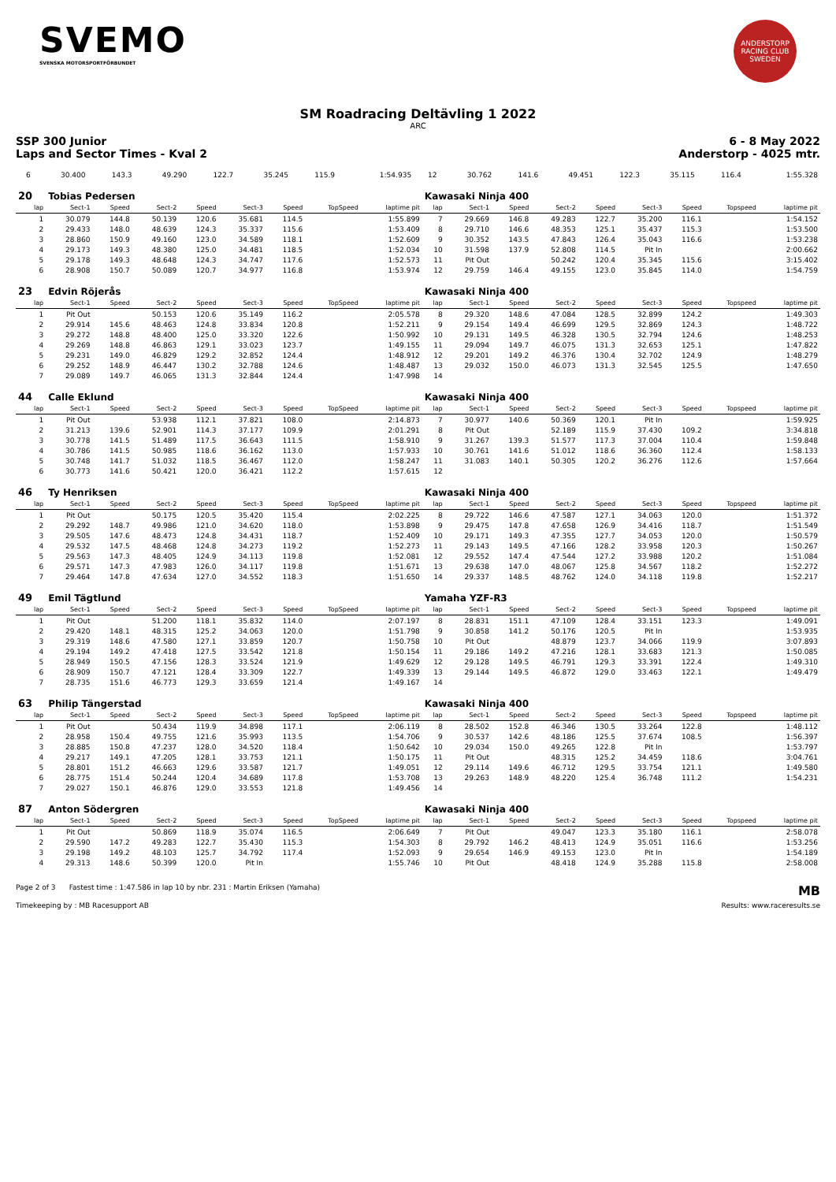SVEMO
SVENSKA MOTORSPORTFÖRBUNDET
ANDERSTORP RACING CLUB SWEDEN
SM Roadracing Deltävling 1 2022
ARC
SSP 300 Junior 6 - 8 May 2022
Laps and Sector Times - Kval 2 Anderstorp - 4025 mtr.
| 6 | 30.400 | 143.3 | 49.290 | 122.7 | 35.245 | 115.9 | | 1:54.935 | 12 | 30.762 | 141.6 | 49.451 | 122.3 | 35.115 | 116.4 | | 1:55.328 |
| 20 | Tobias Pedersen | | | | | | | | Kawasaki Ninja 400 | | | | | | | | |
| lap | Sect-1 | Speed | Sect-2 | Speed | Sect-3 | Speed | TopSpeed | laptime pit | lap | Sect-1 | Speed | Sect-2 | Speed | Sect-3 | Speed | Topspeed | laptime pit |
| 1 | 30.079 | 144.8 | 50.139 | 120.6 | 35.681 | 114.5 | | 1:55.899 | 7 | 29.669 | 146.8 | 49.283 | 122.7 | 35.200 | 116.1 | | 1:54.152 |
| 2 | 29.433 | 148.0 | 48.639 | 124.3 | 35.337 | 115.6 | | 1:53.409 | 8 | 29.710 | 146.6 | 48.353 | 125.1 | 35.437 | 115.3 | | 1:53.500 |
| 3 | 28.860 | 150.9 | 49.160 | 123.0 | 34.589 | 118.1 | | 1:52.609 | 9 | 30.352 | 143.5 | 47.843 | 126.4 | 35.043 | 116.6 | | 1:53.238 |
| 4 | 29.173 | 149.3 | 48.380 | 125.0 | 34.481 | 118.5 | | 1:52.034 | 10 | 31.598 | 137.9 | 52.808 | 114.5 | Pit In | | | 2:00.662 |
| 5 | 29.178 | 149.3 | 48.648 | 124.3 | 34.747 | 117.6 | | 1:52.573 | 11 | Pit Out | | 50.242 | 120.4 | 35.345 | 115.6 | | 3:15.402 |
| 6 | 28.908 | 150.7 | 50.089 | 120.7 | 34.977 | 116.8 | | 1:53.974 | 12 | 29.759 | 146.4 | 49.155 | 123.0 | 35.845 | 114.0 | | 1:54.759 |
| 23 | Edvin Röjerås | | | | | | | | Kawasaki Ninja 400 | | | | | | | | |
| lap | Sect-1 | Speed | Sect-2 | Speed | Sect-3 | Speed | TopSpeed | laptime pit | lap | Sect-1 | Speed | Sect-2 | Speed | Sect-3 | Speed | Topspeed | laptime pit |
| 1 | Pit Out | | 50.153 | 120.6 | 35.149 | 116.2 | | 2:05.578 | 8 | 29.320 | 148.6 | 47.084 | 128.5 | 32.899 | 124.2 | | 1:49.303 |
| 2 | 29.914 | 145.6 | 48.463 | 124.8 | 33.834 | 120.8 | | 1:52.211 | 9 | 29.154 | 149.4 | 46.699 | 129.5 | 32.869 | 124.3 | | 1:48.722 |
| 3 | 29.272 | 148.8 | 48.400 | 125.0 | 33.320 | 122.6 | | 1:50.992 | 10 | 29.131 | 149.5 | 46.328 | 130.5 | 32.794 | 124.6 | | 1:48.253 |
| 4 | 29.269 | 148.8 | 46.863 | 129.1 | 33.023 | 123.7 | | 1:49.155 | 11 | 29.094 | 149.7 | 46.075 | 131.3 | 32.653 | 125.1 | | 1:47.822 |
| 5 | 29.231 | 149.0 | 46.829 | 129.2 | 32.852 | 124.4 | | 1:48.912 | 12 | 29.201 | 149.2 | 46.376 | 130.4 | 32.702 | 124.9 | | 1:48.279 |
| 6 | 29.252 | 148.9 | 46.447 | 130.2 | 32.788 | 124.6 | | 1:48.487 | 13 | 29.032 | 150.0 | 46.073 | 131.3 | 32.545 | 125.5 | | 1:47.650 |
| 7 | 29.089 | 149.7 | 46.065 | 131.3 | 32.844 | 124.4 | | 1:47.998 | 14 | | | | | | | | |
| 44 | Calle Eklund | | | | | | | | Kawasaki Ninja 400 | | | | | | | | |
| lap | Sect-1 | Speed | Sect-2 | Speed | Sect-3 | Speed | TopSpeed | laptime pit | lap | Sect-1 | Speed | Sect-2 | Speed | Sect-3 | Speed | Topspeed | laptime pit |
| 1 | Pit Out | | 53.938 | 112.1 | 37.821 | 108.0 | | 2:14.873 | 7 | 30.977 | 140.6 | 50.369 | 120.1 | Pit In | | | 1:59.925 |
| 2 | 31.213 | 139.6 | 52.901 | 114.3 | 37.177 | 109.9 | | 2:01.291 | 8 | Pit Out | | 52.189 | 115.9 | 37.430 | 109.2 | | 3:34.818 |
| 3 | 30.778 | 141.5 | 51.489 | 117.5 | 36.643 | 111.5 | | 1:58.910 | 9 | 31.267 | 139.3 | 51.577 | 117.3 | 37.004 | 110.4 | | 1:59.848 |
| 4 | 30.786 | 141.5 | 50.985 | 118.6 | 36.162 | 113.0 | | 1:57.933 | 10 | 30.761 | 141.6 | 51.012 | 118.6 | 36.360 | 112.4 | | 1:58.133 |
| 5 | 30.748 | 141.7 | 51.032 | 118.5 | 36.467 | 112.0 | | 1:58.247 | 11 | 31.083 | 140.1 | 50.305 | 120.2 | 36.276 | 112.6 | | 1:57.664 |
| 6 | 30.773 | 141.6 | 50.421 | 120.0 | 36.421 | 112.2 | | 1:57.615 | 12 | | | | | | | | |
| 46 | Ty Henriksen | | | | | | | | Kawasaki Ninja 400 | | | | | | | | |
| lap | Sect-1 | Speed | Sect-2 | Speed | Sect-3 | Speed | TopSpeed | laptime pit | lap | Sect-1 | Speed | Sect-2 | Speed | Sect-3 | Speed | Topspeed | laptime pit |
| 1 | Pit Out | | 50.175 | 120.5 | 35.420 | 115.4 | | 2:02.225 | 8 | 29.722 | 146.6 | 47.587 | 127.1 | 34.063 | 120.0 | | 1:51.372 |
| 2 | 29.292 | 148.7 | 49.986 | 121.0 | 34.620 | 118.0 | | 1:53.898 | 9 | 29.475 | 147.8 | 47.658 | 126.9 | 34.416 | 118.7 | | 1:51.549 |
| 3 | 29.505 | 147.6 | 48.473 | 124.8 | 34.431 | 118.7 | | 1:52.409 | 10 | 29.171 | 149.3 | 47.355 | 127.7 | 34.053 | 120.0 | | 1:50.579 |
| 4 | 29.532 | 147.5 | 48.468 | 124.8 | 34.273 | 119.2 | | 1:52.273 | 11 | 29.143 | 149.5 | 47.166 | 128.2 | 33.958 | 120.3 | | 1:50.267 |
| 5 | 29.563 | 147.3 | 48.405 | 124.9 | 34.113 | 119.8 | | 1:52.081 | 12 | 29.552 | 147.4 | 47.544 | 127.2 | 33.988 | 120.2 | | 1:51.084 |
| 6 | 29.571 | 147.3 | 47.983 | 126.0 | 34.117 | 119.8 | | 1:51.671 | 13 | 29.638 | 147.0 | 48.067 | 125.8 | 34.567 | 118.2 | | 1:52.272 |
| 7 | 29.464 | 147.8 | 47.634 | 127.0 | 34.552 | 118.3 | | 1:51.650 | 14 | 29.337 | 148.5 | 48.762 | 124.0 | 34.118 | 119.8 | | 1:52.217 |
| 49 | Emil Tägtlund | | | | | | | | Yamaha YZF-R3 | | | | | | | | |
| lap | Sect-1 | Speed | Sect-2 | Speed | Sect-3 | Speed | TopSpeed | laptime pit | lap | Sect-1 | Speed | Sect-2 | Speed | Sect-3 | Speed | Topspeed | laptime pit |
| 1 | Pit Out | | 51.200 | 118.1 | 35.832 | 114.0 | | 2:07.197 | 8 | 28.831 | 151.1 | 47.109 | 128.4 | 33.151 | 123.3 | | 1:49.091 |
| 2 | 29.420 | 148.1 | 48.315 | 125.2 | 34.063 | 120.0 | | 1:51.798 | 9 | 30.858 | 141.2 | 50.176 | 120.5 | Pit In | | | 1:53.935 |
| 3 | 29.319 | 148.6 | 47.580 | 127.1 | 33.859 | 120.7 | | 1:50.758 | 10 | Pit Out | | 48.879 | 123.7 | 34.066 | 119.9 | | 3:07.893 |
| 4 | 29.194 | 149.2 | 47.418 | 127.5 | 33.542 | 121.8 | | 1:50.154 | 11 | 29.186 | 149.2 | 47.216 | 128.1 | 33.683 | 121.3 | | 1:50.085 |
| 5 | 28.949 | 150.5 | 47.156 | 128.3 | 33.524 | 121.9 | | 1:49.629 | 12 | 29.128 | 149.5 | 46.791 | 129.3 | 33.391 | 122.4 | | 1:49.310 |
| 6 | 28.909 | 150.7 | 47.121 | 128.4 | 33.309 | 122.7 | | 1:49.339 | 13 | 29.144 | 149.5 | 46.872 | 129.0 | 33.463 | 122.1 | | 1:49.479 |
| 7 | 28.735 | 151.6 | 46.773 | 129.3 | 33.659 | 121.4 | | 1:49.167 | 14 | | | | | | | | |
| 63 | Philip Tängerstad | | | | | | | | Kawasaki Ninja 400 | | | | | | | | |
| lap | Sect-1 | Speed | Sect-2 | Speed | Sect-3 | Speed | TopSpeed | laptime pit | lap | Sect-1 | Speed | Sect-2 | Speed | Sect-3 | Speed | Topspeed | laptime pit |
| 1 | Pit Out | | 50.434 | 119.9 | 34.898 | 117.1 | | 2:06.119 | 8 | 28.502 | 152.8 | 46.346 | 130.5 | 33.264 | 122.8 | | 1:48.112 |
| 2 | 28.958 | 150.4 | 49.755 | 121.6 | 35.993 | 113.5 | | 1:54.706 | 9 | 30.537 | 142.6 | 48.186 | 125.5 | 37.674 | 108.5 | | 1:56.397 |
| 3 | 28.885 | 150.8 | 47.237 | 128.0 | 34.520 | 118.4 | | 1:50.642 | 10 | 29.034 | 150.0 | 49.265 | 122.8 | Pit In | | | 1:53.797 |
| 4 | 29.217 | 149.1 | 47.205 | 128.1 | 33.753 | 121.1 | | 1:50.175 | 11 | Pit Out | | 48.315 | 125.2 | 34.459 | 118.6 | | 3:04.761 |
| 5 | 28.801 | 151.2 | 46.663 | 129.6 | 33.587 | 121.7 | | 1:49.051 | 12 | 29.114 | 149.6 | 46.712 | 129.5 | 33.754 | 121.1 | | 1:49.580 |
| 6 | 28.775 | 151.4 | 50.244 | 120.4 | 34.689 | 117.8 | | 1:53.708 | 13 | 29.263 | 148.9 | 48.220 | 125.4 | 36.748 | 111.2 | | 1:54.231 |
| 7 | 29.027 | 150.1 | 46.876 | 129.0 | 33.553 | 121.8 | | 1:49.456 | 14 | | | | | | | | |
| 87 | Anton Södergren | | | | | | | | Kawasaki Ninja 400 | | | | | | | | |
| lap | Sect-1 | Speed | Sect-2 | Speed | Sect-3 | Speed | TopSpeed | laptime pit | lap | Sect-1 | Speed | Sect-2 | Speed | Sect-3 | Speed | Topspeed | laptime pit |
| 1 | Pit Out | | 50.869 | 118.9 | 35.074 | 116.5 | | 2:06.649 | 7 | Pit Out | | 49.047 | 123.3 | 35.180 | 116.1 | | 2:58.078 |
| 2 | 29.590 | 147.2 | 49.283 | 122.7 | 35.430 | 115.3 | | 1:54.303 | 8 | 29.792 | 146.2 | 48.413 | 124.9 | 35.051 | 116.6 | | 1:53.256 |
| 3 | 29.198 | 149.2 | 48.103 | 125.7 | 34.792 | 117.4 | | 1:52.093 | 9 | 29.654 | 146.9 | 49.153 | 123.0 | Pit In | | | 1:54.189 |
| 4 | 29.313 | 148.6 | 50.399 | 120.0 | Pit In | | | 1:55.746 | 10 | Pit Out | | 48.418 | 124.9 | 35.288 | 115.8 | | 2:58.008 |
Page 2 of 3 Fastest time : 1:47.586 in lap 10 by nbr. 231 : Martin Eriksen (Yamaha) MB
Timekeeping by : MB Racesupport AB Results: www.raceresults.se